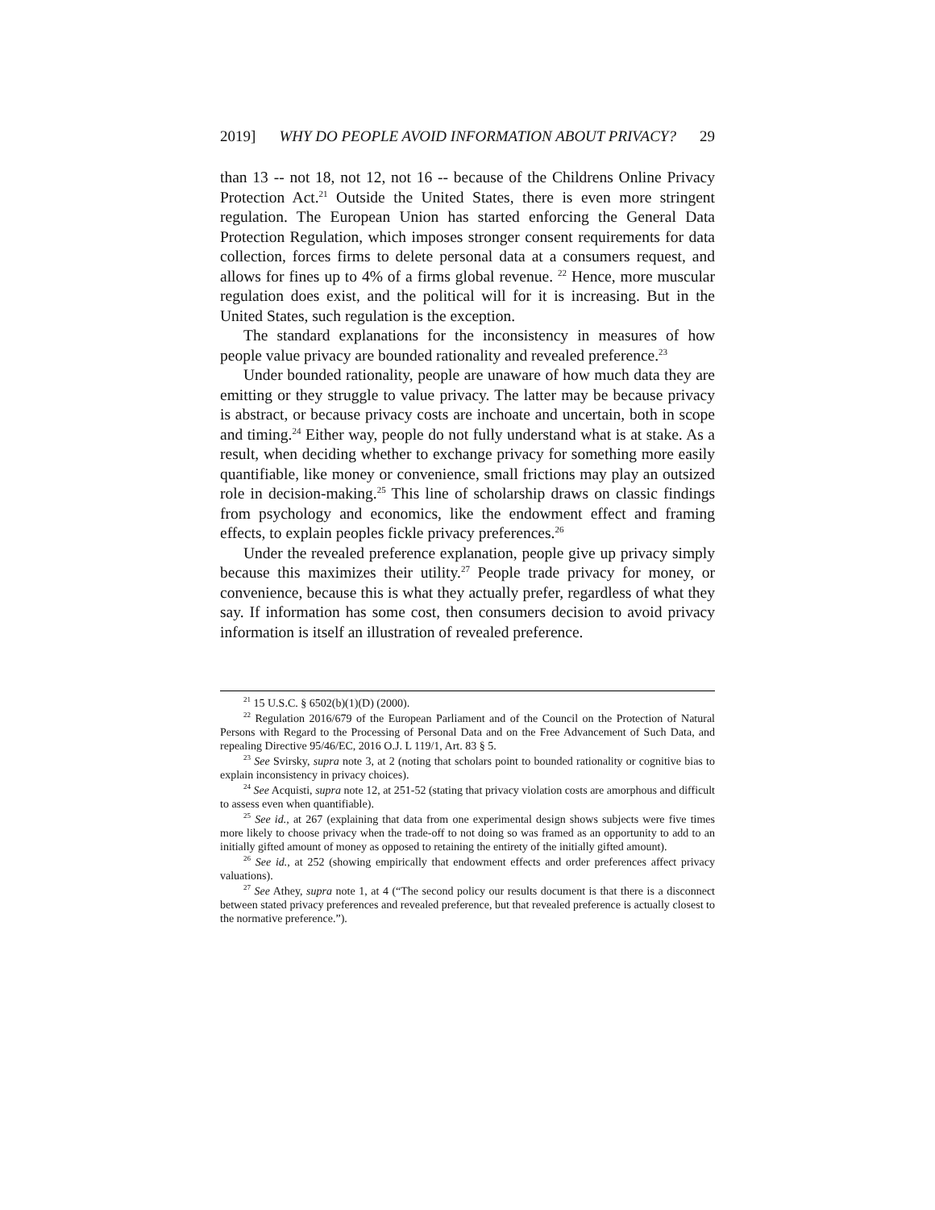2019] WHY DO PEOPLE AVOID INFORMATION ABOUT PRIVACY? 29
than 13 -- not 18, not 12, not 16 -- because of the Childrens Online Privacy Protection Act.<sup>21</sup> Outside the United States, there is even more stringent regulation. The European Union has started enforcing the General Data Protection Regulation, which imposes stronger consent requirements for data collection, forces firms to delete personal data at a consumers request, and allows for fines up to 4% of a firms global revenue. <sup>22</sup> Hence, more muscular regulation does exist, and the political will for it is increasing. But in the United States, such regulation is the exception.
The standard explanations for the inconsistency in measures of how people value privacy are bounded rationality and revealed preference.<sup>23</sup>
Under bounded rationality, people are unaware of how much data they are emitting or they struggle to value privacy. The latter may be because privacy is abstract, or because privacy costs are inchoate and uncertain, both in scope and timing.<sup>24</sup> Either way, people do not fully understand what is at stake. As a result, when deciding whether to exchange privacy for something more easily quantifiable, like money or convenience, small frictions may play an outsized role in decision-making.<sup>25</sup> This line of scholarship draws on classic findings from psychology and economics, like the endowment effect and framing effects, to explain peoples fickle privacy preferences.<sup>26</sup>
Under the revealed preference explanation, people give up privacy simply because this maximizes their utility.<sup>27</sup> People trade privacy for money, or convenience, because this is what they actually prefer, regardless of what they say. If information has some cost, then consumers decision to avoid privacy information is itself an illustration of revealed preference.
<sup>21</sup> 15 U.S.C. § 6502(b)(1)(D) (2000).
<sup>22</sup> Regulation 2016/679 of the European Parliament and of the Council on the Protection of Natural Persons with Regard to the Processing of Personal Data and on the Free Advancement of Such Data, and repealing Directive 95/46/EC, 2016 O.J. L 119/1, Art. 83 § 5.
<sup>23</sup> See Svirsky, supra note 3, at 2 (noting that scholars point to bounded rationality or cognitive bias to explain inconsistency in privacy choices).
<sup>24</sup> See Acquisti, supra note 12, at 251-52 (stating that privacy violation costs are amorphous and difficult to assess even when quantifiable).
<sup>25</sup> See id., at 267 (explaining that data from one experimental design shows subjects were five times more likely to choose privacy when the trade-off to not doing so was framed as an opportunity to add to an initially gifted amount of money as opposed to retaining the entirety of the initially gifted amount).
<sup>26</sup> See id., at 252 (showing empirically that endowment effects and order preferences affect privacy valuations).
<sup>27</sup> See Athey, supra note 1, at 4 (“The second policy our results document is that there is a disconnect between stated privacy preferences and revealed preference, but that revealed preference is actually closest to the normative preference.”).